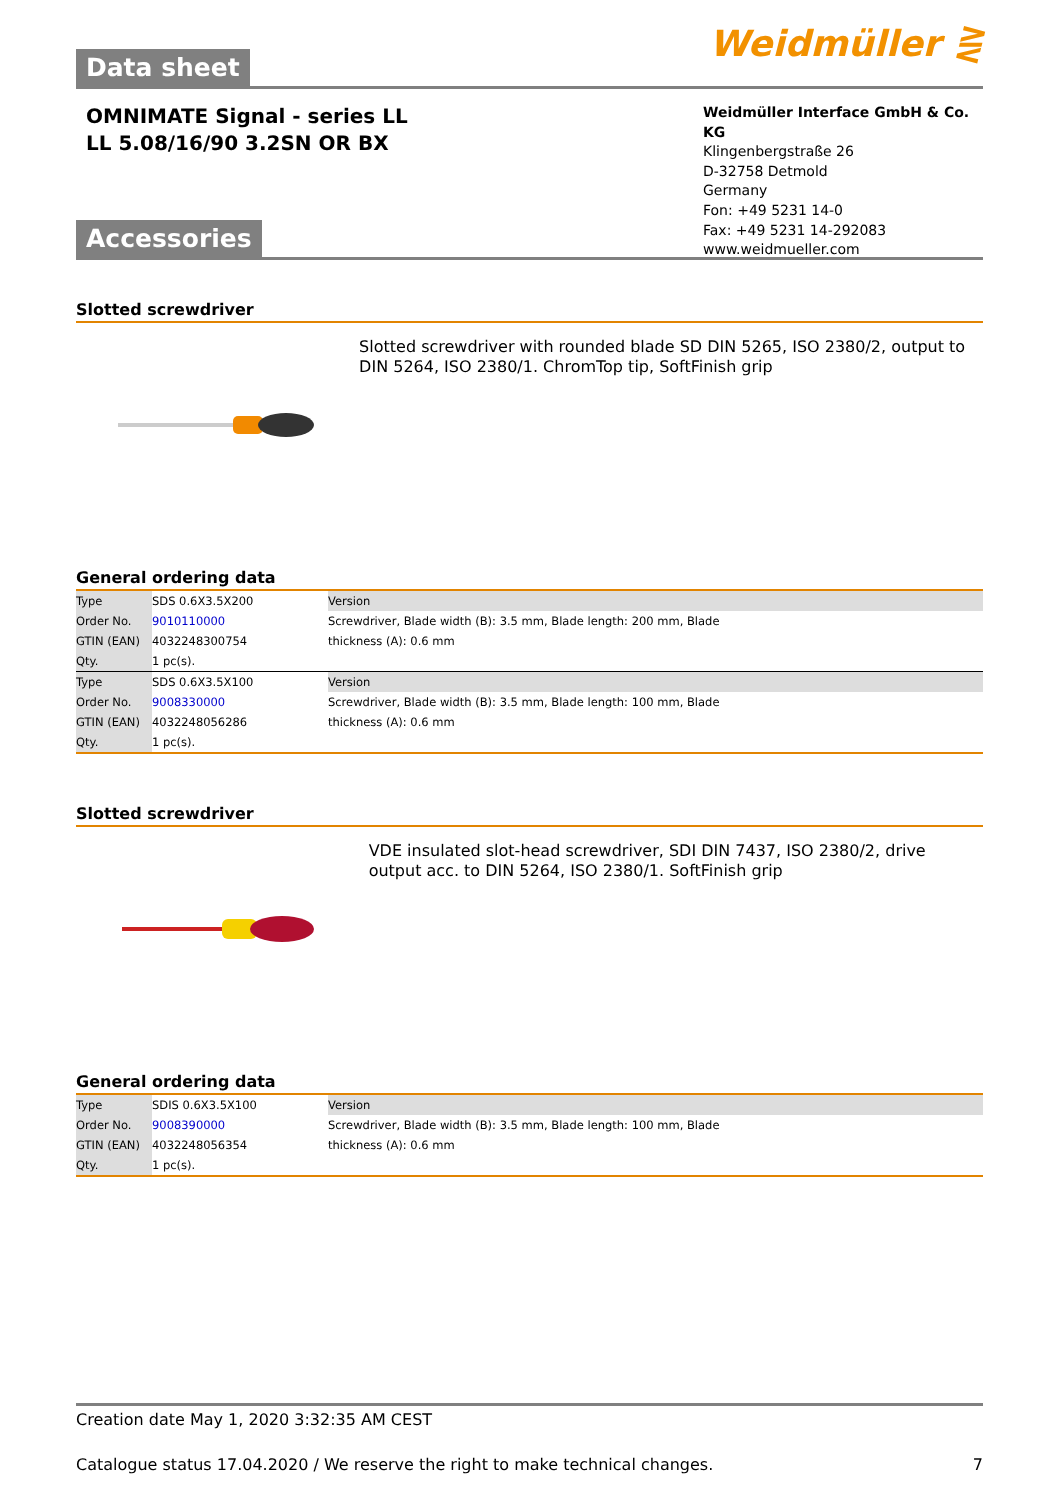Data sheet
Weidmüller ⋛
OMNIMATE Signal - series LL
LL 5.08/16/90 3.2SN OR BX
Weidmüller Interface GmbH & Co. KG
Klingenbergstraße 26
D-32758 Detmold
Germany
Fon: +49 5231 14-0
Fax: +49 5231 14-292083
www.weidmueller.com
Accessories
Slotted screwdriver
Slotted screwdriver with rounded blade SD DIN 5265, ISO 2380/2, output to DIN 5264, ISO 2380/1. ChromTop tip, SoftFinish grip
General ordering data
| Type | SDS 0.6X3.5X200 | Version |
| Order No. | 9010110000 | Screwdriver, Blade width (B): 3.5 mm, Blade length: 200 mm, Blade |
| GTIN (EAN) | 4032248300754 | thickness (A): 0.6 mm |
| Qty. | 1 pc(s). | |
| Type | SDS 0.6X3.5X100 | Version |
| Order No. | 9008330000 | Screwdriver, Blade width (B): 3.5 mm, Blade length: 100 mm, Blade |
| GTIN (EAN) | 4032248056286 | thickness (A): 0.6 mm |
| Qty. | 1 pc(s). | |
Slotted screwdriver
VDE insulated slot-head screwdriver, SDI DIN 7437, ISO 2380/2, drive output acc. to DIN 5264, ISO 2380/1. SoftFinish grip
General ordering data
| Type | SDIS 0.6X3.5X100 | Version |
| Order No. | 9008390000 | Screwdriver, Blade width (B): 3.5 mm, Blade length: 100 mm, Blade |
| GTIN (EAN) | 4032248056354 | thickness (A): 0.6 mm |
| Qty. | 1 pc(s). | |
Creation date May 1, 2020 3:32:35 AM CEST
Catalogue status 17.04.2020 / We reserve the right to make technical changes. 7